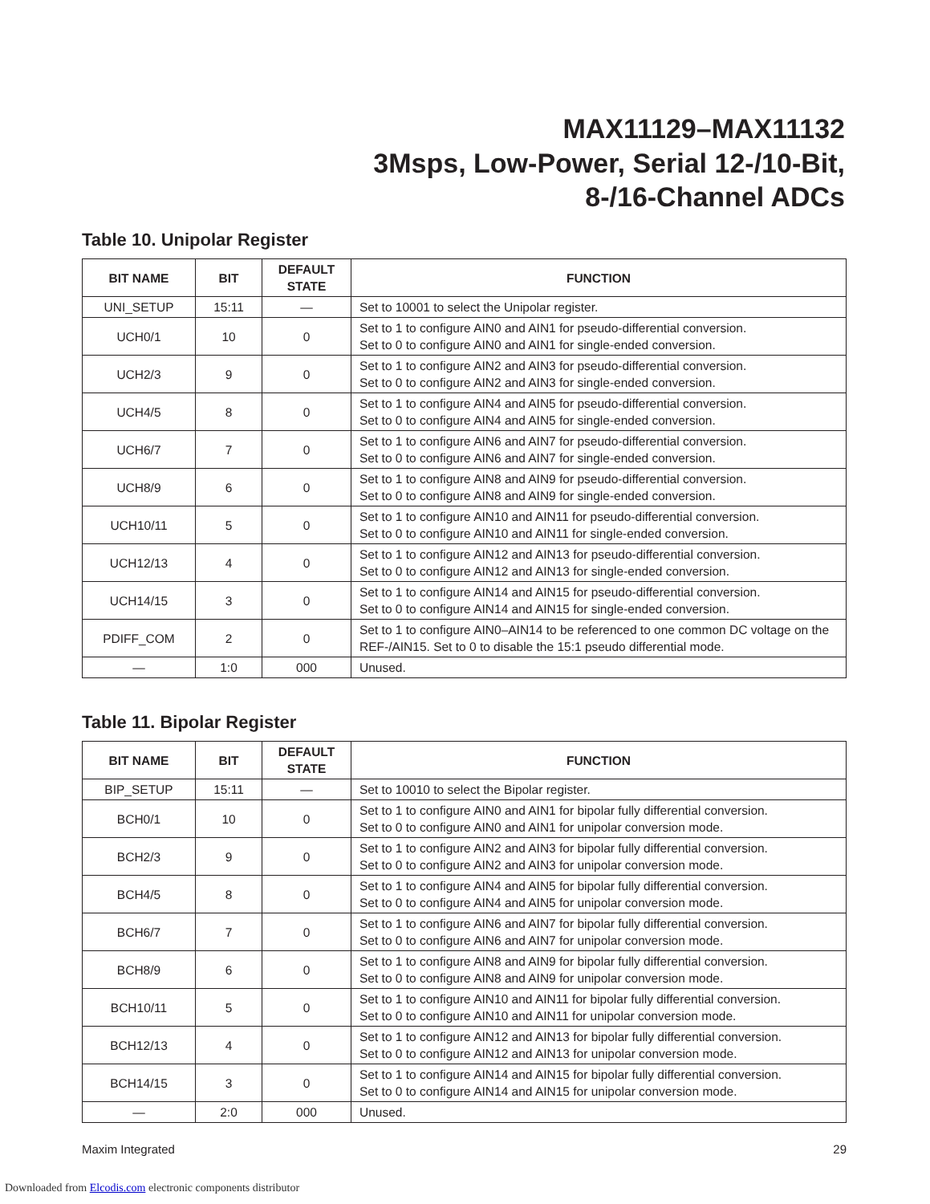MAX11129–MAX11132
3Msps, Low-Power, Serial 12-/10-Bit,
8-/16-Channel ADCs
Table 10. Unipolar Register
| BIT NAME | BIT | DEFAULT STATE | FUNCTION |
| --- | --- | --- | --- |
| UNI_SETUP | 15:11 | — | Set to 10001 to select the Unipolar register. |
| UCH0/1 | 10 | 0 | Set to 1 to configure AIN0 and AIN1 for pseudo-differential conversion. Set to 0 to configure AIN0 and AIN1 for single-ended conversion. |
| UCH2/3 | 9 | 0 | Set to 1 to configure AIN2 and AIN3 for pseudo-differential conversion. Set to 0 to configure AIN2 and AIN3 for single-ended conversion. |
| UCH4/5 | 8 | 0 | Set to 1 to configure AIN4 and AIN5 for pseudo-differential conversion. Set to 0 to configure AIN4 and AIN5 for single-ended conversion. |
| UCH6/7 | 7 | 0 | Set to 1 to configure AIN6 and AIN7 for pseudo-differential conversion. Set to 0 to configure AIN6 and AIN7 for single-ended conversion. |
| UCH8/9 | 6 | 0 | Set to 1 to configure AIN8 and AIN9 for pseudo-differential conversion. Set to 0 to configure AIN8 and AIN9 for single-ended conversion. |
| UCH10/11 | 5 | 0 | Set to 1 to configure AIN10 and AIN11 for pseudo-differential conversion. Set to 0 to configure AIN10 and AIN11 for single-ended conversion. |
| UCH12/13 | 4 | 0 | Set to 1 to configure AIN12 and AIN13 for pseudo-differential conversion. Set to 0 to configure AIN12 and AIN13 for single-ended conversion. |
| UCH14/15 | 3 | 0 | Set to 1 to configure AIN14 and AIN15 for pseudo-differential conversion. Set to 0 to configure AIN14 and AIN15 for single-ended conversion. |
| PDIFF_COM | 2 | 0 | Set to 1 to configure AIN0–AIN14 to be referenced to one common DC voltage on the REF-/AIN15. Set to 0 to disable the 15:1 pseudo differential mode. |
| — | 1:0 | 000 | Unused. |
Table 11. Bipolar Register
| BIT NAME | BIT | DEFAULT STATE | FUNCTION |
| --- | --- | --- | --- |
| BIP_SETUP | 15:11 | — | Set to 10010 to select the Bipolar register. |
| BCH0/1 | 10 | 0 | Set to 1 to configure AIN0 and AIN1 for bipolar fully differential conversion. Set to 0 to configure AIN0 and AIN1 for unipolar conversion mode. |
| BCH2/3 | 9 | 0 | Set to 1 to configure AIN2 and AIN3 for bipolar fully differential conversion. Set to 0 to configure AIN2 and AIN3 for unipolar conversion mode. |
| BCH4/5 | 8 | 0 | Set to 1 to configure AIN4 and AIN5 for bipolar fully differential conversion. Set to 0 to configure AIN4 and AIN5 for unipolar conversion mode. |
| BCH6/7 | 7 | 0 | Set to 1 to configure AIN6 and AIN7 for bipolar fully differential conversion. Set to 0 to configure AIN6 and AIN7 for unipolar conversion mode. |
| BCH8/9 | 6 | 0 | Set to 1 to configure AIN8 and AIN9 for bipolar fully differential conversion. Set to 0 to configure AIN8 and AIN9 for unipolar conversion mode. |
| BCH10/11 | 5 | 0 | Set to 1 to configure AIN10 and AIN11 for bipolar fully differential conversion. Set to 0 to configure AIN10 and AIN11 for unipolar conversion mode. |
| BCH12/13 | 4 | 0 | Set to 1 to configure AIN12 and AIN13 for bipolar fully differential conversion. Set to 0 to configure AIN12 and AIN13 for unipolar conversion mode. |
| BCH14/15 | 3 | 0 | Set to 1 to configure AIN14 and AIN15 for bipolar fully differential conversion. Set to 0 to configure AIN14 and AIN15 for unipolar conversion mode. |
| — | 2:0 | 000 | Unused. |
Maxim Integrated 29
Downloaded from Elcodis.com electronic components distributor